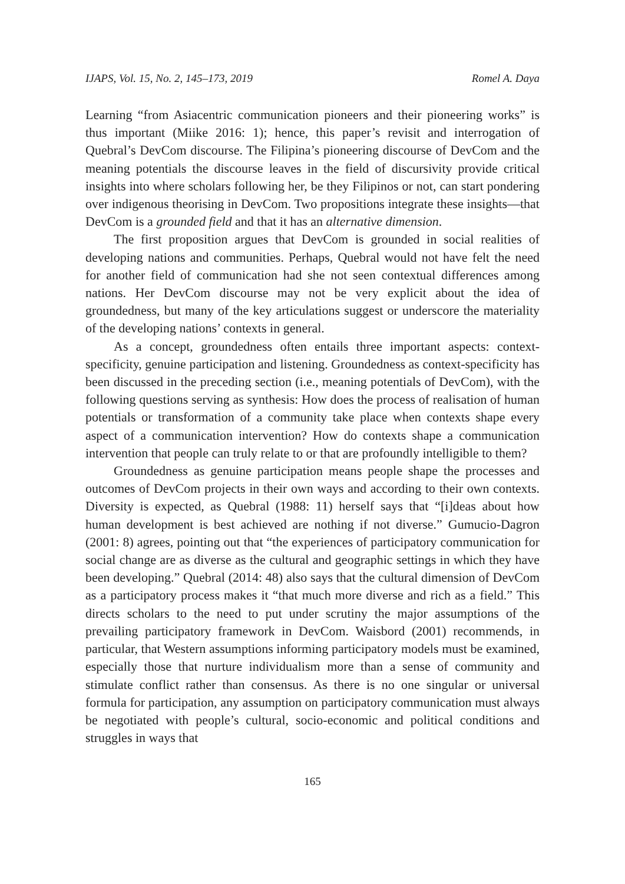IJAPS, Vol. 15, No. 2, 145–173, 2019 Romel A. Daya
Learning “from Asiacentric communication pioneers and their pioneering works” is thus important (Miike 2016: 1); hence, this paper’s revisit and interrogation of Quebral’s DevCom discourse. The Filipina’s pioneering discourse of DevCom and the meaning potentials the discourse leaves in the field of discursivity provide critical insights into where scholars following her, be they Filipinos or not, can start pondering over indigenous theorising in DevCom. Two propositions integrate these insights—that DevCom is a grounded field and that it has an alternative dimension.
The first proposition argues that DevCom is grounded in social realities of developing nations and communities. Perhaps, Quebral would not have felt the need for another field of communication had she not seen contextual differences among nations. Her DevCom discourse may not be very explicit about the idea of groundedness, but many of the key articulations suggest or underscore the materiality of the developing nations’ contexts in general.
As a concept, groundedness often entails three important aspects: context-specificity, genuine participation and listening. Groundedness as context-specificity has been discussed in the preceding section (i.e., meaning potentials of DevCom), with the following questions serving as synthesis: How does the process of realisation of human potentials or transformation of a community take place when contexts shape every aspect of a communication intervention? How do contexts shape a communication intervention that people can truly relate to or that are profoundly intelligible to them?
Groundedness as genuine participation means people shape the processes and outcomes of DevCom projects in their own ways and according to their own contexts. Diversity is expected, as Quebral (1988: 11) herself says that “[i]deas about how human development is best achieved are nothing if not diverse.” Gumucio-Dagron (2001: 8) agrees, pointing out that “the experiences of participatory communication for social change are as diverse as the cultural and geographic settings in which they have been developing.” Quebral (2014: 48) also says that the cultural dimension of DevCom as a participatory process makes it “that much more diverse and rich as a field.” This directs scholars to the need to put under scrutiny the major assumptions of the prevailing participatory framework in DevCom. Waisbord (2001) recommends, in particular, that Western assumptions informing participatory models must be examined, especially those that nurture individualism more than a sense of community and stimulate conflict rather than consensus. As there is no one singular or universal formula for participation, any assumption on participatory communication must always be negotiated with people’s cultural, socio-economic and political conditions and struggles in ways that
165